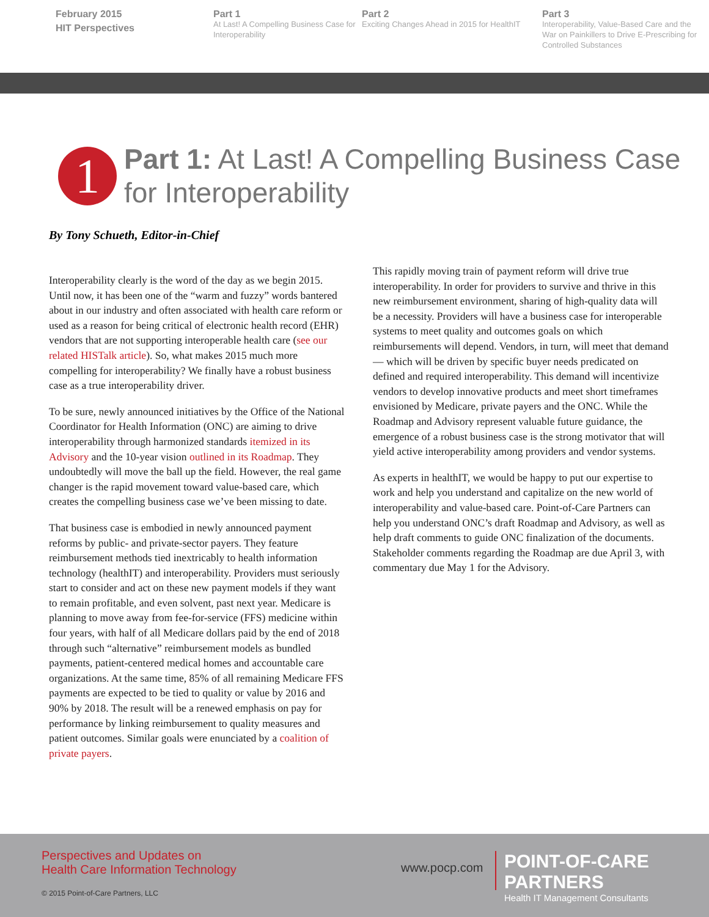February 2015
HIT Perspectives
Part 1
At Last! A Compelling Business Case for Interoperability
Part 2
Exciting Changes Ahead in 2015 for HealthIT
Part 3
Interoperability, Value-Based Care and the War on Painkillers to Drive E-Prescribing for Controlled Substances
1
Part 1: At Last! A Compelling Business Case
for Interoperability
By Tony Schueth, Editor-in-Chief
Interoperability clearly is the word of the day as we begin 2015. Until now, it has been one of the “warm and fuzzy” words bantered about in our industry and often associated with health care reform or used as a reason for being critical of electronic health record (EHR) vendors that are not supporting interoperable health care (see our related HISTalk article). So, what makes 2015 much more compelling for interoperability? We finally have a robust business case as a true interoperability driver.
To be sure, newly announced initiatives by the Office of the National Coordinator for Health Information (ONC) are aiming to drive interoperability through harmonized standards itemized in its Advisory and the 10-year vision outlined in its Roadmap. They undoubtedly will move the ball up the field. However, the real game changer is the rapid movement toward value-based care, which creates the compelling business case we’ve been missing to date.
That business case is embodied in newly announced payment reforms by public- and private-sector payers. They feature reimbursement methods tied inextricably to health information technology (healthIT) and interoperability. Providers must seriously start to consider and act on these new payment models if they want to remain profitable, and even solvent, past next year. Medicare is planning to move away from fee-for-service (FFS) medicine within four years, with half of all Medicare dollars paid by the end of 2018 through such “alternative” reimbursement models as bundled payments, patient-centered medical homes and accountable care organizations. At the same time, 85% of all remaining Medicare FFS payments are expected to be tied to quality or value by 2016 and 90% by 2018. The result will be a renewed emphasis on pay for performance by linking reimbursement to quality measures and patient outcomes. Similar goals were enunciated by a coalition of private payers.
This rapidly moving train of payment reform will drive true interoperability. In order for providers to survive and thrive in this new reimbursement environment, sharing of high-quality data will be a necessity. Providers will have a business case for interoperable systems to meet quality and outcomes goals on which reimbursements will depend. Vendors, in turn, will meet that demand — which will be driven by specific buyer needs predicated on defined and required interoperability. This demand will incentivize vendors to develop innovative products and meet short timeframes envisioned by Medicare, private payers and the ONC. While the Roadmap and Advisory represent valuable future guidance, the emergence of a robust business case is the strong motivator that will yield active interoperability among providers and vendor systems.
As experts in healthIT, we would be happy to put our expertise to work and help you understand and capitalize on the new world of interoperability and value-based care. Point-of-Care Partners can help you understand ONC’s draft Roadmap and Advisory, as well as help draft comments to guide ONC finalization of the documents. Stakeholder comments regarding the Roadmap are due April 3, with commentary due May 1 for the Advisory.
Perspectives and Updates on
Health Care Information Technology
© 2015 Point-of-Care Partners, LLC
www.pocp.com
POINT-OF-CARE PARTNERS
Health IT Management Consultants